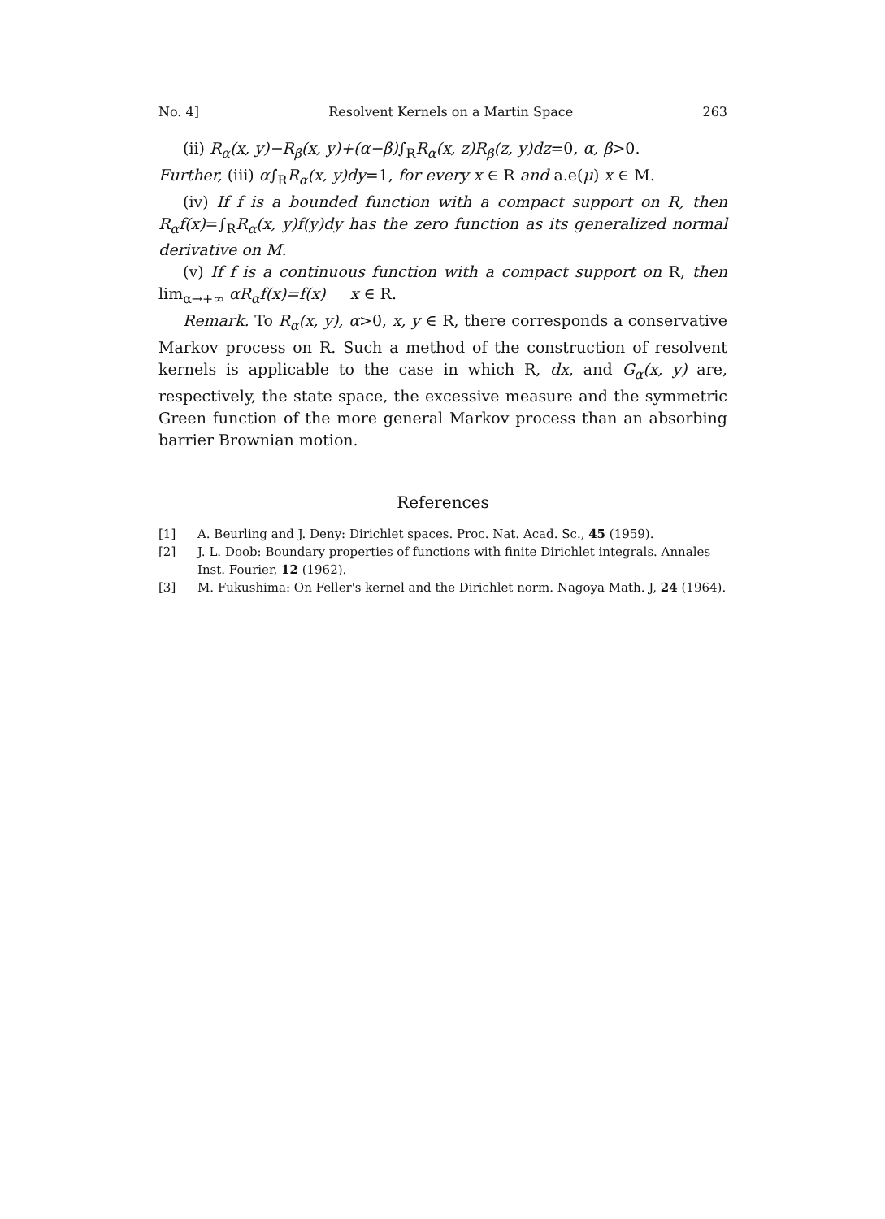No. 4] Resolvent Kernels on a Martin Space 263
(ii) R<sub>α</sub>(x, y)−R<sub>β</sub>(x, y)+(α−β)∫<sub>R</sub>R<sub>α</sub>(x, z)R<sub>β</sub>(z, y)dz=0, α, β>0.
Further, (iii) α∫<sub>R</sub>R<sub>α</sub>(x, y)dy=1, for every x ∈ R and a.e(μ) x ∈ M.
(iv) If f is a bounded function with a compact support on R, then R<sub>α</sub>f(x)=∫<sub>R</sub>R<sub>α</sub>(x, y)f(y)dy has the zero function as its generalized normal derivative on M.
(v) If f is a continuous function with a compact support on R, then lim<sub>α→+∞</sub> αR<sub>α</sub>f(x)=f(x) x ∈ R.
Remark. To R<sub>α</sub>(x, y), α>0, x, y ∈ R, there corresponds a conservative Markov process on R. Such a method of the construction of resolvent kernels is applicable to the case in which R, dx, and G<sub>α</sub>(x, y) are, respectively, the state space, the excessive measure and the symmetric Green function of the more general Markov process than an absorbing barrier Brownian motion.
References
[1] A. Beurling and J. Deny: Dirichlet spaces. Proc. Nat. Acad. Sc., 45 (1959).
[2] J. L. Doob: Boundary properties of functions with finite Dirichlet integrals. Annales Inst. Fourier, 12 (1962).
[3] M. Fukushima: On Feller's kernel and the Dirichlet norm. Nagoya Math. J, 24 (1964).